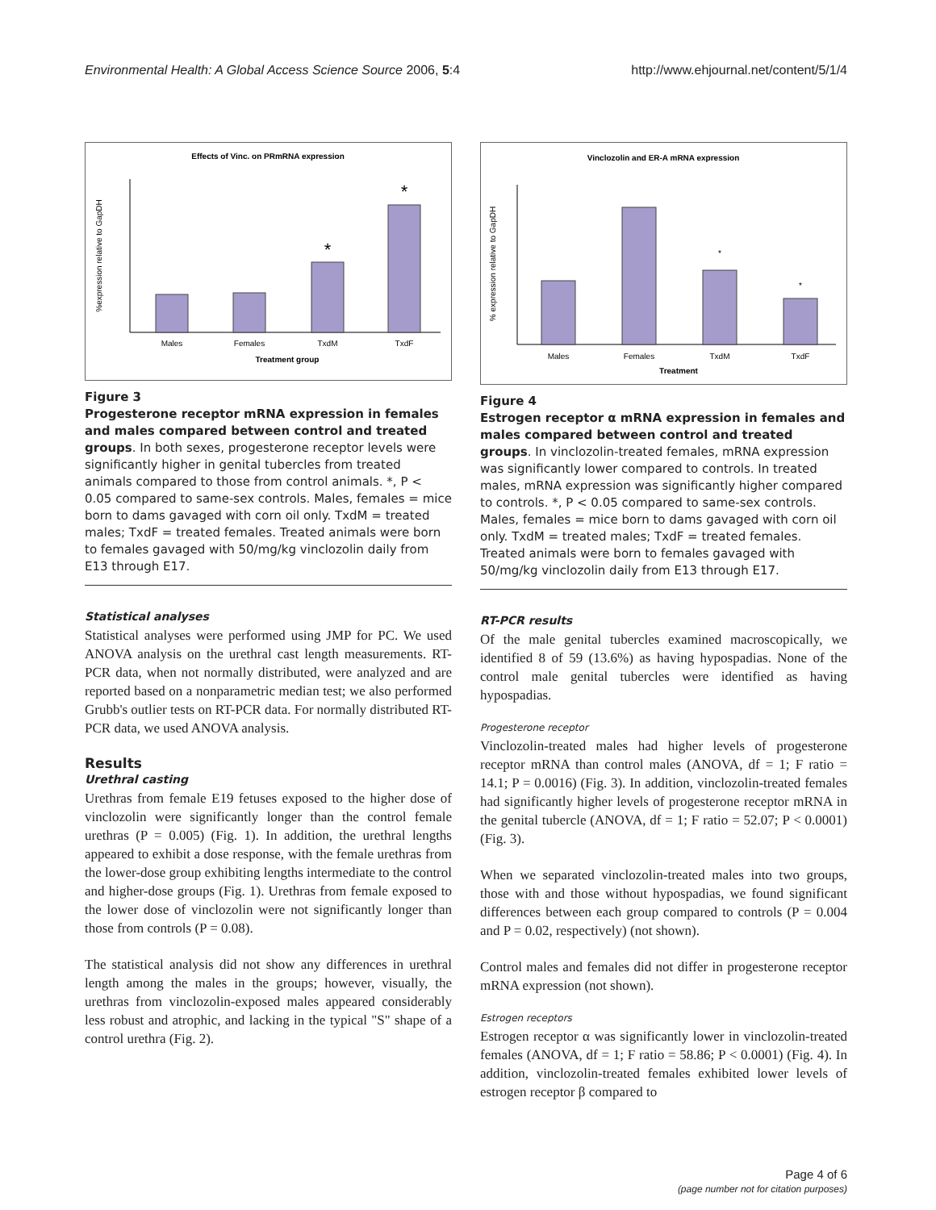Environmental Health: A Global Access Science Source 2006, 5:4 http://www.ehjournal.net/content/5/1/4
Effects of Vinc. on PRmRNA expression
*
*
Males
Females
TxdM
TxdF
Treatment group
%expression relative to GapDH
Figure 3
Progesterone receptor mRNA expression in females and males compared between control and treated groups. In both sexes, progesterone receptor levels were significantly higher in genital tubercles from treated animals compared to those from control animals. *, P < 0.05 compared to same-sex controls. Males, females = mice born to dams gavaged with corn oil only. TxdM = treated males; TxdF = treated females. Treated animals were born to females gavaged with 50/mg/kg vinclozolin daily from E13 through E17.
Statistical analyses
Statistical analyses were performed using JMP for PC. We used ANOVA analysis on the urethral cast length measurements. RT-PCR data, when not normally distributed, were analyzed and are reported based on a nonparametric median test; we also performed Grubb's outlier tests on RT-PCR data. For normally distributed RT-PCR data, we used ANOVA analysis.
Results
Urethral casting
Urethras from female E19 fetuses exposed to the higher dose of vinclozolin were significantly longer than the control female urethras (P = 0.005) (Fig. 1). In addition, the urethral lengths appeared to exhibit a dose response, with the female urethras from the lower-dose group exhibiting lengths intermediate to the control and higher-dose groups (Fig. 1). Urethras from female exposed to the lower dose of vinclozolin were not significantly longer than those from controls (P = 0.08).
The statistical analysis did not show any differences in urethral length among the males in the groups; however, visually, the urethras from vinclozolin-exposed males appeared considerably less robust and atrophic, and lacking in the typical "S" shape of a control urethra (Fig. 2).
Vinclozolin and ER-A mRNA expression
*
*
Males
Females
TxdM
TxdF
Treatment
% expression relative to GapDH
Figure 4
Estrogen receptor α mRNA expression in females and males compared between control and treated groups. In vinclozolin-treated females, mRNA expression was significantly lower compared to controls. In treated males, mRNA expression was significantly higher compared to controls. *, P < 0.05 compared to same-sex controls. Males, females = mice born to dams gavaged with corn oil only. TxdM = treated males; TxdF = treated females. Treated animals were born to females gavaged with 50/mg/kg vinclozolin daily from E13 through E17.
RT-PCR results
Of the male genital tubercles examined macroscopically, we identified 8 of 59 (13.6%) as having hypospadias. None of the control male genital tubercles were identified as having hypospadias.
Progesterone receptor
Vinclozolin-treated males had higher levels of progesterone receptor mRNA than control males (ANOVA, df = 1; F ratio = 14.1; P = 0.0016) (Fig. 3). In addition, vinclozolin-treated females had significantly higher levels of progesterone receptor mRNA in the genital tubercle (ANOVA, df = 1; F ratio = 52.07; P < 0.0001) (Fig. 3).
When we separated vinclozolin-treated males into two groups, those with and those without hypospadias, we found significant differences between each group compared to controls (P = 0.004 and P = 0.02, respectively) (not shown).
Control males and females did not differ in progesterone receptor mRNA expression (not shown).
Estrogen receptors
Estrogen receptor α was significantly lower in vinclozolin-treated females (ANOVA, df = 1; F ratio = 58.86; P < 0.0001) (Fig. 4). In addition, vinclozolin-treated females exhibited lower levels of estrogen receptor β compared to
Page 4 of 6
(page number not for citation purposes)